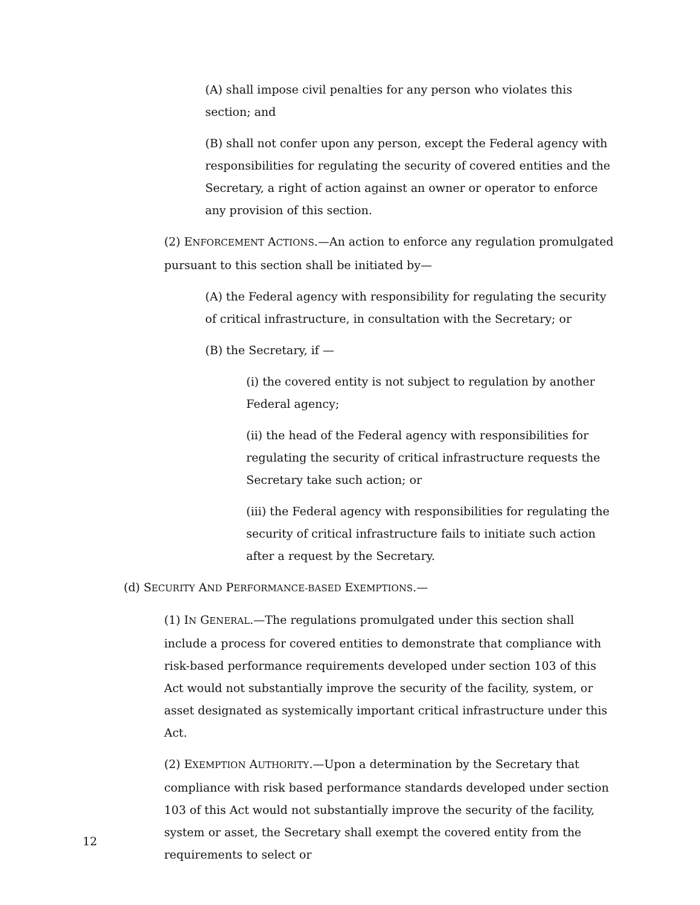(A) shall impose civil penalties for any person who violates this section; and
(B) shall not confer upon any person, except the Federal agency with responsibilities for regulating the security of covered entities and the Secretary, a right of action against an owner or operator to enforce any provision of this section.
(2) ENFORCEMENT ACTIONS.—An action to enforce any regulation promulgated pursuant to this section shall be initiated by—
(A) the Federal agency with responsibility for regulating the security of critical infrastructure, in consultation with the Secretary; or
(B) the Secretary, if —
(i) the covered entity is not subject to regulation by another Federal agency;
(ii) the head of the Federal agency with responsibilities for regulating the security of critical infrastructure requests the Secretary take such action; or
(iii) the Federal agency with responsibilities for regulating the security of critical infrastructure fails to initiate such action after a request by the Secretary.
(d) SECURITY AND PERFORMANCE-BASED EXEMPTIONS.—
(1) IN GENERAL.—The regulations promulgated under this section shall include a process for covered entities to demonstrate that compliance with risk-based performance requirements developed under section 103 of this Act would not substantially improve the security of the facility, system, or asset designated as systemically important critical infrastructure under this Act.
(2) EXEMPTION AUTHORITY.—Upon a determination by the Secretary that compliance with risk based performance standards developed under section 103 of this Act would not substantially improve the security of the facility, system or asset, the Secretary shall exempt the covered entity from the requirements to select or
12